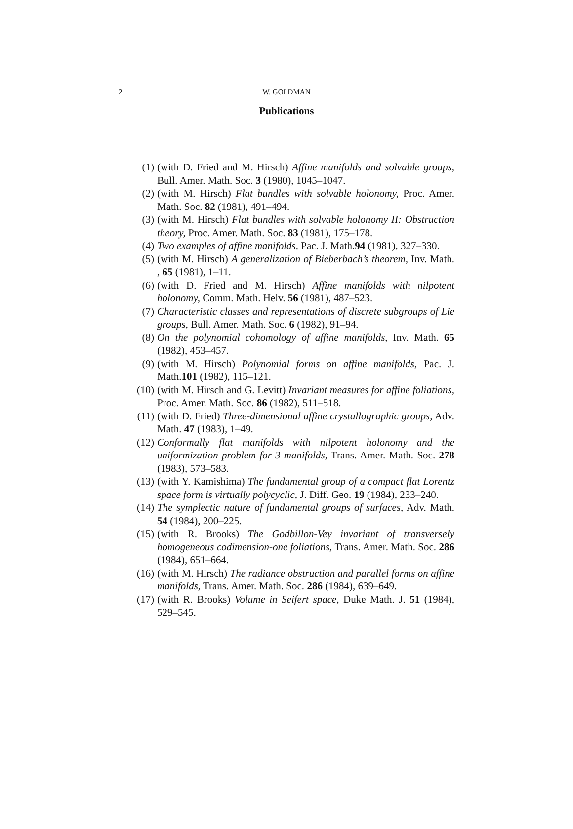2
W. GOLDMAN
Publications
(1) (with D. Fried and M. Hirsch) Affine manifolds and solvable groups, Bull. Amer. Math. Soc. 3 (1980), 1045–1047.
(2) (with M. Hirsch) Flat bundles with solvable holonomy, Proc. Amer. Math. Soc. 82 (1981), 491–494.
(3) (with M. Hirsch) Flat bundles with solvable holonomy II: Obstruction theory, Proc. Amer. Math. Soc. 83 (1981), 175–178.
(4) Two examples of affine manifolds, Pac. J. Math.94 (1981), 327–330.
(5) (with M. Hirsch) A generalization of Bieberbach’s theorem, Inv. Math. , 65 (1981), 1–11.
(6) (with D. Fried and M. Hirsch) Affine manifolds with nilpotent holonomy, Comm. Math. Helv. 56 (1981), 487–523.
(7) Characteristic classes and representations of discrete subgroups of Lie groups, Bull. Amer. Math. Soc. 6 (1982), 91–94.
(8) On the polynomial cohomology of affine manifolds, Inv. Math. 65 (1982), 453–457.
(9) (with M. Hirsch) Polynomial forms on affine manifolds, Pac. J. Math.101 (1982), 115–121.
(10) (with M. Hirsch and G. Levitt) Invariant measures for affine foliations, Proc. Amer. Math. Soc. 86 (1982), 511–518.
(11) (with D. Fried) Three-dimensional affine crystallographic groups, Adv. Math. 47 (1983), 1–49.
(12) Conformally flat manifolds with nilpotent holonomy and the uniformization problem for 3-manifolds, Trans. Amer. Math. Soc. 278 (1983), 573–583.
(13) (with Y. Kamishima) The fundamental group of a compact flat Lorentz space form is virtually polycyclic, J. Diff. Geo. 19 (1984), 233–240.
(14) The symplectic nature of fundamental groups of surfaces, Adv. Math. 54 (1984), 200–225.
(15) (with R. Brooks) The Godbillon-Vey invariant of transversely homogeneous codimension-one foliations, Trans. Amer. Math. Soc. 286 (1984), 651–664.
(16) (with M. Hirsch) The radiance obstruction and parallel forms on affine manifolds, Trans. Amer. Math. Soc. 286 (1984), 639–649.
(17) (with R. Brooks) Volume in Seifert space, Duke Math. J. 51 (1984), 529–545.